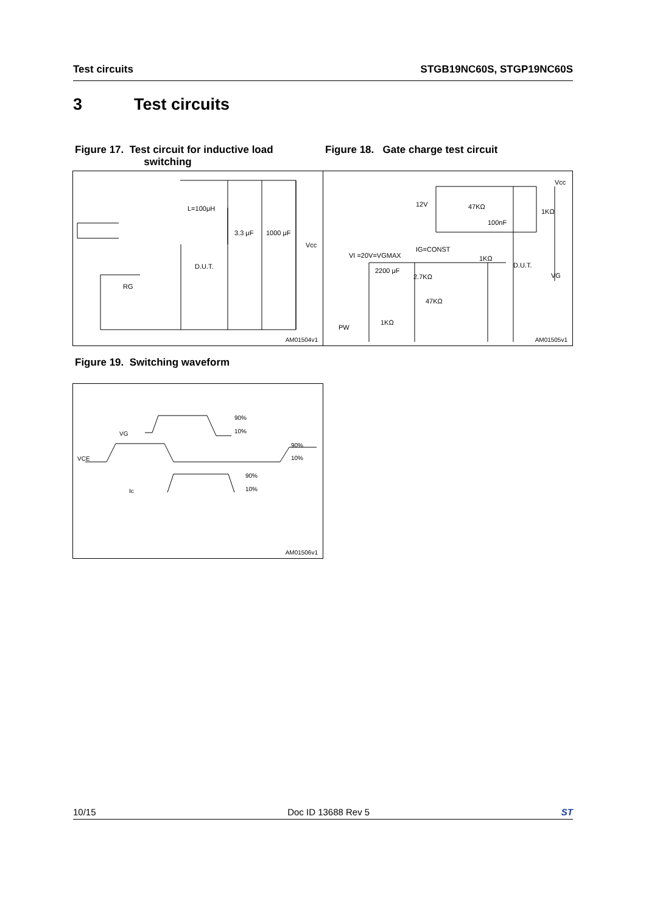Test circuits STGB19NC60S, STGP19NC60S
3 Test circuits
Figure 17. Test circuit for inductive load
switching
Figure 18. Gate charge test circuit
L=100μH
3.3 μF 1000 μF
Vcc
D.U.T.
RG
AM01504v1
12V 47KΩ
100nF
1KΩ
Vcc
VI =20V=VGMAX
IG=CONST
1KΩ
D.U.T.
2200 μF
2.7KΩ
47KΩ
VG
1KΩ
PW
AM01505v1
Figure 19. Switching waveform
90%
10% VG
90%
10% VCE
90%
10% Ic
AM01506v1
10/15 Doc ID 13688 Rev 5 ST